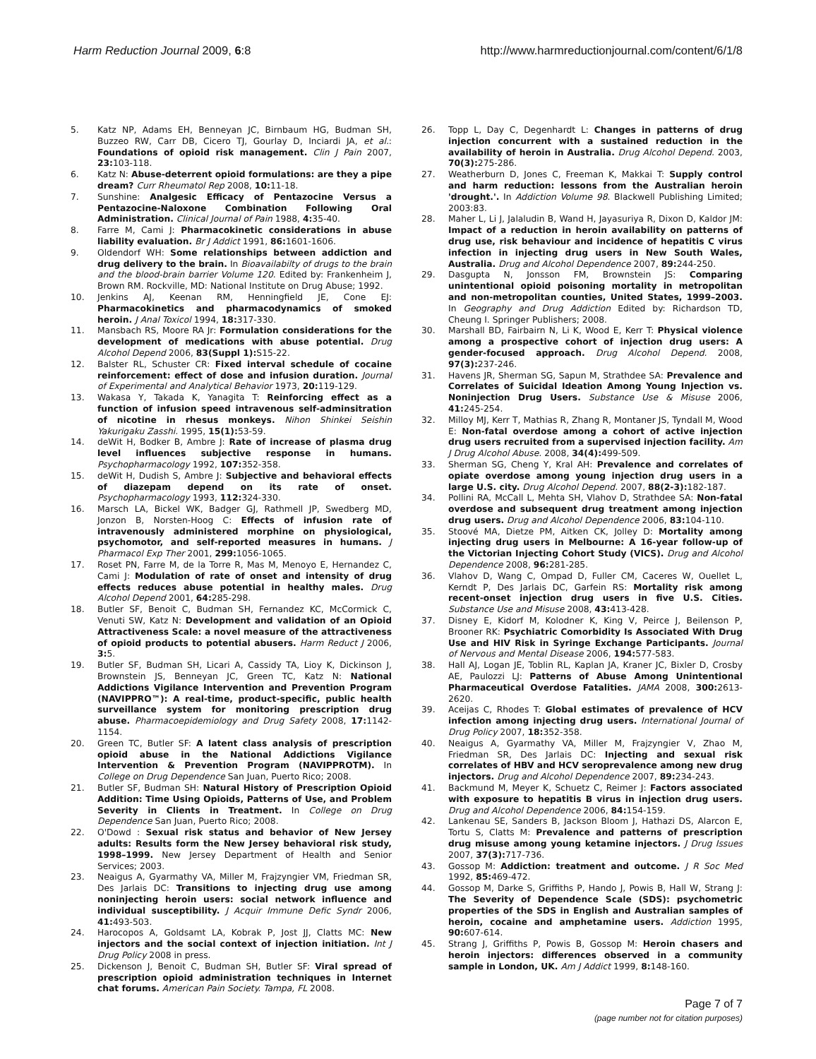Harm Reduction Journal 2009, 6:8
http://www.harmreductionjournal.com/content/6/1/8
5. Katz NP, Adams EH, Benneyan JC, Birnbaum HG, Budman SH, Buzzeo RW, Carr DB, Cicero TJ, Gourlay D, Inciardi JA, et al.: Foundations of opioid risk management. Clin J Pain 2007, 23: 103-118.
6. Katz N: Abuse-deterrent opioid formulations: are they a pipe dream? Curr Rheumatol Rep 2008, 10: 11-18.
7. Sunshine: Analgesic Efficacy of Pentazocine Versus a Pentazocine-Naloxone Combination Following Oral Administration. Clinical Journal of Pain 1988, 4: 35-40.
8. Farre M, Cami J: Pharmacokinetic considerations in abuse liability evaluation. Br J Addict 1991, 86: 1601-1606.
9. Oldendorf WH: Some relationships between addiction and drug delivery to the brain. In Bioavailabilty of drugs to the brain and the blood-brain barrier Volume 120. Edited by: Frankenheim J, Brown RM. Rockville, MD: National Institute on Drug Abuse; 1992.
10. Jenkins AJ, Keenan RM, Henningfield JE, Cone EJ: Pharmacokinetics and pharmacodynamics of smoked heroin. J Anal Toxicol 1994, 18: 317-330.
11. Mansbach RS, Moore RA Jr: Formulation considerations for the development of medications with abuse potential. Drug Alcohol Depend 2006, 83(Suppl 1): S15-22.
12. Balster RL, Schuster CR: Fixed interval schedule of cocaine reinforcement: effect of dose and infusion duration. Journal of Experimental and Analytical Behavior 1973, 20: 119-129.
13. Wakasa Y, Takada K, Yanagita T: Reinforcing effect as a function of infusion speed intravenous self-adminsitration of nicotine in rhesus monkeys. Nihon Shinkei Seishin Yakurigaku Zasshi. 1995, 15(1): 53-59.
14. deWit H, Bodker B, Ambre J: Rate of increase of plasma drug level influences subjective response in humans. Psychopharmacology 1992, 107: 352-358.
15. deWit H, Dudish S, Ambre J: Subjective and behavioral effects of diazepam depend on its rate of onset. Psychopharmacology 1993, 112: 324-330.
16. Marsch LA, Bickel WK, Badger GJ, Rathmell JP, Swedberg MD, Jonzon B, Norsten-Hoog C: Effects of infusion rate of intravenously administered morphine on physiological, psychomotor, and self-reported measures in humans. J Pharmacol Exp Ther 2001, 299: 1056-1065.
17. Roset PN, Farre M, de la Torre R, Mas M, Menoyo E, Hernandez C, Cami J: Modulation of rate of onset and intensity of drug effects reduces abuse potential in healthy males. Drug Alcohol Depend 2001, 64: 285-298.
18. Butler SF, Benoit C, Budman SH, Fernandez KC, McCormick C, Venuti SW, Katz N: Development and validation of an Opioid Attractiveness Scale: a novel measure of the attractiveness of opioid products to potential abusers. Harm Reduct J 2006, 3: 5.
19. Butler SF, Budman SH, Licari A, Cassidy TA, Lioy K, Dickinson J, Brownstein JS, Benneyan JC, Green TC, Katz N: National Addictions Vigilance Intervention and Prevention Program (NAVIPPRO™): A real-time, product-specific, public health surveillance system for monitoring prescription drug abuse. Pharmacoepidemiology and Drug Safety 2008, 17: 1142-1154.
20. Green TC, Butler SF: A latent class analysis of prescription opioid abuse in the National Addictions Vigilance Intervention & Prevention Program (NAVIPPROTM). In College on Drug Dependence San Juan, Puerto Rico; 2008.
21. Butler SF, Budman SH: Natural History of Prescription Opioid Addition: Time Using Opioids, Patterns of Use, and Problem Severity in Clients in Treatment. In College on Drug Dependence San Juan, Puerto Rico; 2008.
22. O'Dowd : Sexual risk status and behavior of New Jersey adults: Results form the New Jersey behavioral risk study, 1998–1999. New Jersey Department of Health and Senior Services; 2003.
23. Neaigus A, Gyarmathy VA, Miller M, Frajzyngier VM, Friedman SR, Des Jarlais DC: Transitions to injecting drug use among noninjecting heroin users: social network influence and individual susceptibility. J Acquir Immune Defic Syndr 2006, 41: 493-503.
24. Harocopos A, Goldsamt LA, Kobrak P, Jost JJ, Clatts MC: New injectors and the social context of injection initiation. Int J Drug Policy 2008 in press.
25. Dickenson J, Benoit C, Budman SH, Butler SF: Viral spread of prescription opioid administration techniques in Internet chat forums. American Pain Society. Tampa, FL 2008.
26. Topp L, Day C, Degenhardt L: Changes in patterns of drug injection concurrent with a sustained reduction in the availability of heroin in Australia. Drug Alcohol Depend. 2003, 70(3): 275-286.
27. Weatherburn D, Jones C, Freeman K, Makkai T: Supply control and harm reduction: lessons from the Australian heroin 'drought.'. In Addiction Volume 98. Blackwell Publishing Limited; 2003:83.
28. Maher L, Li J, Jalaludin B, Wand H, Jayasuriya R, Dixon D, Kaldor JM: Impact of a reduction in heroin availability on patterns of drug use, risk behaviour and incidence of hepatitis C virus infection in injecting drug users in New South Wales, Australia. Drug and Alcohol Dependence 2007, 89: 244-250.
29. Dasgupta N, Jonsson FM, Brownstein JS: Comparing unintentional opioid poisoning mortality in metropolitan and non-metropolitan counties, United States, 1999–2003. In Geography and Drug Addiction Edited by: Richardson TD, Cheung I. Springer Publishers; 2008.
30. Marshall BD, Fairbairn N, Li K, Wood E, Kerr T: Physical violence among a prospective cohort of injection drug users: A gender-focused approach. Drug Alcohol Depend. 2008, 97(3): 237-246.
31. Havens JR, Sherman SG, Sapun M, Strathdee SA: Prevalence and Correlates of Suicidal Ideation Among Young Injection vs. Noninjection Drug Users. Substance Use & Misuse 2006, 41: 245-254.
32. Milloy MJ, Kerr T, Mathias R, Zhang R, Montaner JS, Tyndall M, Wood E: Non-fatal overdose among a cohort of active injection drug users recruited from a supervised injection facility. Am J Drug Alcohol Abuse. 2008, 34(4): 499-509.
33. Sherman SG, Cheng Y, Kral AH: Prevalence and correlates of opiate overdose among young injection drug users in a large U.S. city. Drug Alcohol Depend. 2007, 88(2-3): 182-187.
34. Pollini RA, McCall L, Mehta SH, Vlahov D, Strathdee SA: Non-fatal overdose and subsequent drug treatment among injection drug users. Drug and Alcohol Dependence 2006, 83: 104-110.
35. Stoové MA, Dietze PM, Aitken CK, Jolley D: Mortality among injecting drug users in Melbourne: A 16-year follow-up of the Victorian Injecting Cohort Study (VICS). Drug and Alcohol Dependence 2008, 96: 281-285.
36. Vlahov D, Wang C, Ompad D, Fuller CM, Caceres W, Ouellet L, Kerndt P, Des Jarlais DC, Garfein RS: Mortality risk among recent-onset injection drug users in five U.S. Cities. Substance Use and Misuse 2008, 43: 413-428.
37. Disney E, Kidorf M, Kolodner K, King V, Peirce J, Beilenson P, Brooner RK: Psychiatric Comorbidity Is Associated With Drug Use and HIV Risk in Syringe Exchange Participants. Journal of Nervous and Mental Disease 2006, 194: 577-583.
38. Hall AJ, Logan JE, Toblin RL, Kaplan JA, Kraner JC, Bixler D, Crosby AE, Paulozzi LJ: Patterns of Abuse Among Unintentional Pharmaceutical Overdose Fatalities. JAMA 2008, 300: 2613-2620.
39. Aceijas C, Rhodes T: Global estimates of prevalence of HCV infection among injecting drug users. International Journal of Drug Policy 2007, 18: 352-358.
40. Neaigus A, Gyarmathy VA, Miller M, Frajzyngier V, Zhao M, Friedman SR, Des Jarlais DC: Injecting and sexual risk correlates of HBV and HCV seroprevalence among new drug injectors. Drug and Alcohol Dependence 2007, 89: 234-243.
41. Backmund M, Meyer K, Schuetz C, Reimer J: Factors associated with exposure to hepatitis B virus in injection drug users. Drug and Alcohol Dependence 2006, 84: 154-159.
42. Lankenau SE, Sanders B, Jackson Bloom J, Hathazi DS, Alarcon E, Tortu S, Clatts M: Prevalence and patterns of prescription drug misuse among young ketamine injectors. J Drug Issues 2007, 37(3): 717-736.
43. Gossop M: Addiction: treatment and outcome. J R Soc Med 1992, 85: 469-472.
44. Gossop M, Darke S, Griffiths P, Hando J, Powis B, Hall W, Strang J: The Severity of Dependence Scale (SDS): psychometric properties of the SDS in English and Australian samples of heroin, cocaine and amphetamine users. Addiction 1995, 90: 607-614.
45. Strang J, Griffiths P, Powis B, Gossop M: Heroin chasers and heroin injectors: differences observed in a community sample in London, UK. Am J Addict 1999, 8: 148-160.
Page 7 of 7
(page number not for citation purposes)